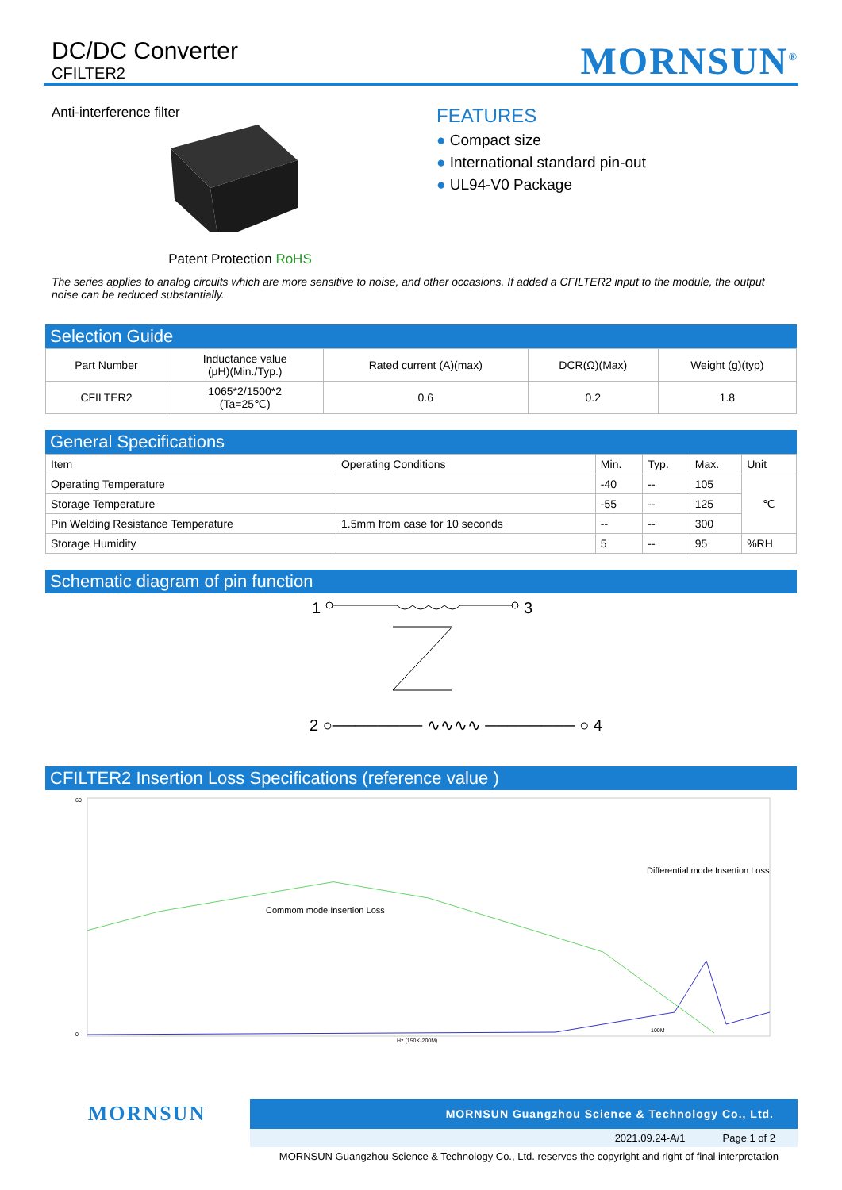DC/DC Converter
CFILTER2
MORNSUN<sup>®</sup>
Anti-interference filter
Patent Protection RoHS
FEATURES
● Compact size
● International standard pin-out
● UL94-V0 Package
The series applies to analog circuits which are more sensitive to noise, and other occasions. If added a CFILTER2 input to the module, the output noise can be reduced substantially.
Selection Guide
| Part Number | Inductance value (μH)(Min./Typ.) | Rated current (A)(max) | DCR(Ω)(Max) | Weight (g)(typ) |
| --- | --- | --- | --- | --- |
| CFILTER2 | 1065*2/1500*2 (Ta=25℃) | 0.6 | 0.2 | 1.8 |
General Specifications
| Item | Operating Conditions | Min. | Typ. | Max. | Unit |
| Operating Temperature | | -40 | -- | 105 | ℃ |
| Storage Temperature | | -55 | -- | 125 | |
| Pin Welding Resistance Temperature | 1.5mm from case for 10 seconds | -- | -- | 300 | |
| Storage Humidity | | 5 | -- | 95 | %RH |
Schematic diagram of pin function
1
3
2 ○──────── ∿∿∿∿ ──────── ○ 4
CFILTER2 Insertion Loss Specifications (reference value )
60
0
Commom mode Insertion Loss
100M
Differential mode Insertion Loss
Hz (150K-200M)
MORNSUN
MORNSUN Guangzhou Science & Technology Co., Ltd.
2021.09.24-A/1 Page 1 of 2
MORNSUN Guangzhou Science & Technology Co., Ltd. reserves the copyright and right of final interpretation